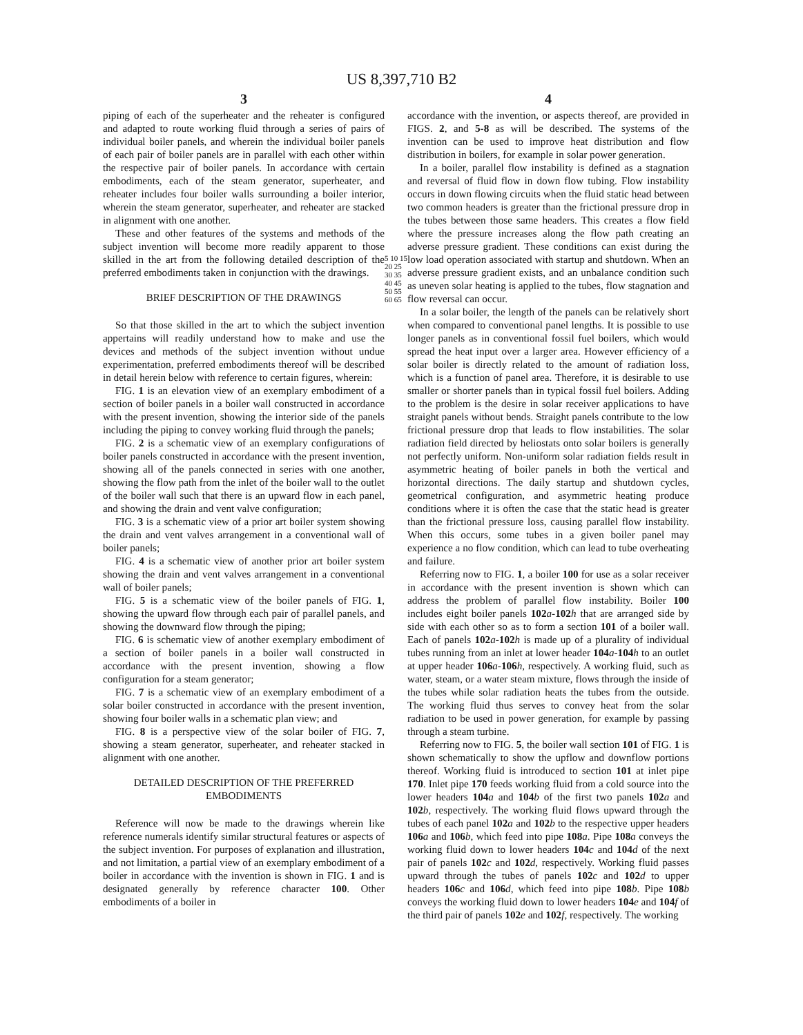US 8,397,710 B2
3
piping of each of the superheater and the reheater is configured and adapted to route working fluid through a series of pairs of individual boiler panels, and wherein the individual boiler panels of each pair of boiler panels are in parallel with each other within the respective pair of boiler panels. In accordance with certain embodiments, each of the steam generator, superheater, and reheater includes four boiler walls surrounding a boiler interior, wherein the steam generator, superheater, and reheater are stacked in alignment with one another.
These and other features of the systems and methods of the subject invention will become more readily apparent to those skilled in the art from the following detailed description of the preferred embodiments taken in conjunction with the drawings.
BRIEF DESCRIPTION OF THE DRAWINGS
So that those skilled in the art to which the subject invention appertains will readily understand how to make and use the devices and methods of the subject invention without undue experimentation, preferred embodiments thereof will be described in detail herein below with reference to certain figures, wherein:
FIG. 1 is an elevation view of an exemplary embodiment of a section of boiler panels in a boiler wall constructed in accordance with the present invention, showing the interior side of the panels including the piping to convey working fluid through the panels;
FIG. 2 is a schematic view of an exemplary configurations of boiler panels constructed in accordance with the present invention, showing all of the panels connected in series with one another, showing the flow path from the inlet of the boiler wall to the outlet of the boiler wall such that there is an upward flow in each panel, and showing the drain and vent valve configuration;
FIG. 3 is a schematic view of a prior art boiler system showing the drain and vent valves arrangement in a conventional wall of boiler panels;
FIG. 4 is a schematic view of another prior art boiler system showing the drain and vent valves arrangement in a conventional wall of boiler panels;
FIG. 5 is a schematic view of the boiler panels of FIG. 1, showing the upward flow through each pair of parallel panels, and showing the downward flow through the piping;
FIG. 6 is schematic view of another exemplary embodiment of a section of boiler panels in a boiler wall constructed in accordance with the present invention, showing a flow configuration for a steam generator;
FIG. 7 is a schematic view of an exemplary embodiment of a solar boiler constructed in accordance with the present invention, showing four boiler walls in a schematic plan view; and
FIG. 8 is a perspective view of the solar boiler of FIG. 7, showing a steam generator, superheater, and reheater stacked in alignment with one another.
DETAILED DESCRIPTION OF THE PREFERRED EMBODIMENTS
Reference will now be made to the drawings wherein like reference numerals identify similar structural features or aspects of the subject invention. For purposes of explanation and illustration, and not limitation, a partial view of an exemplary embodiment of a boiler in accordance with the invention is shown in FIG. 1 and is designated generally by reference character 100. Other embodiments of a boiler in
5 10 15 20 25 30 35 40 45 50 55 60 65
4
accordance with the invention, or aspects thereof, are provided in FIGS. 2, and 5-8 as will be described. The systems of the invention can be used to improve heat distribution and flow distribution in boilers, for example in solar power generation.
In a boiler, parallel flow instability is defined as a stagnation and reversal of fluid flow in down flow tubing. Flow instability occurs in down flowing circuits when the fluid static head between two common headers is greater than the frictional pressure drop in the tubes between those same headers. This creates a flow field where the pressure increases along the flow path creating an adverse pressure gradient. These conditions can exist during the low load operation associated with startup and shutdown. When an adverse pressure gradient exists, and an unbalance condition such as uneven solar heating is applied to the tubes, flow stagnation and flow reversal can occur.
In a solar boiler, the length of the panels can be relatively short when compared to conventional panel lengths. It is possible to use longer panels as in conventional fossil fuel boilers, which would spread the heat input over a larger area. However efficiency of a solar boiler is directly related to the amount of radiation loss, which is a function of panel area. Therefore, it is desirable to use smaller or shorter panels than in typical fossil fuel boilers. Adding to the problem is the desire in solar receiver applications to have straight panels without bends. Straight panels contribute to the low frictional pressure drop that leads to flow instabilities. The solar radiation field directed by heliostats onto solar boilers is generally not perfectly uniform. Non-uniform solar radiation fields result in asymmetric heating of boiler panels in both the vertical and horizontal directions. The daily startup and shutdown cycles, geometrical configuration, and asymmetric heating produce conditions where it is often the case that the static head is greater than the frictional pressure loss, causing parallel flow instability. When this occurs, some tubes in a given boiler panel may experience a no flow condition, which can lead to tube overheating and failure.
Referring now to FIG. 1, a boiler 100 for use as a solar receiver in accordance with the present invention is shown which can address the problem of parallel flow instability. Boiler 100 includes eight boiler panels 102 a-102 h that are arranged side by side with each other so as to form a section 101 of a boiler wall. Each of panels 102 a-102 h is made up of a plurality of individual tubes running from an inlet at lower header 104 a-104 h to an outlet at upper header 106 a-106 h, respectively. A working fluid, such as water, steam, or a water steam mixture, flows through the inside of the tubes while solar radiation heats the tubes from the outside. The working fluid thus serves to convey heat from the solar radiation to be used in power generation, for example by passing through a steam turbine.
Referring now to FIG. 5, the boiler wall section 101 of FIG. 1 is shown schematically to show the upflow and downflow portions thereof. Working fluid is introduced to section 101 at inlet pipe 170. Inlet pipe 170 feeds working fluid from a cold source into the lower headers 104 a and 104 b of the first two panels 102 a and 102 b, respectively. The working fluid flows upward through the tubes of each panel 102 a and 102 b to the respective upper headers 106 a and 106 b, which feed into pipe 108 a. Pipe 108 a conveys the working fluid down to lower headers 104 c and 104 d of the next pair of panels 102 c and 102 d, respectively. Working fluid passes upward through the tubes of panels 102 c and 102 d to upper headers 106 c and 106 d, which feed into pipe 108 b. Pipe 108 b conveys the working fluid down to lower headers 104 e and 104 f of the third pair of panels 102 e and 102 f, respectively. The working